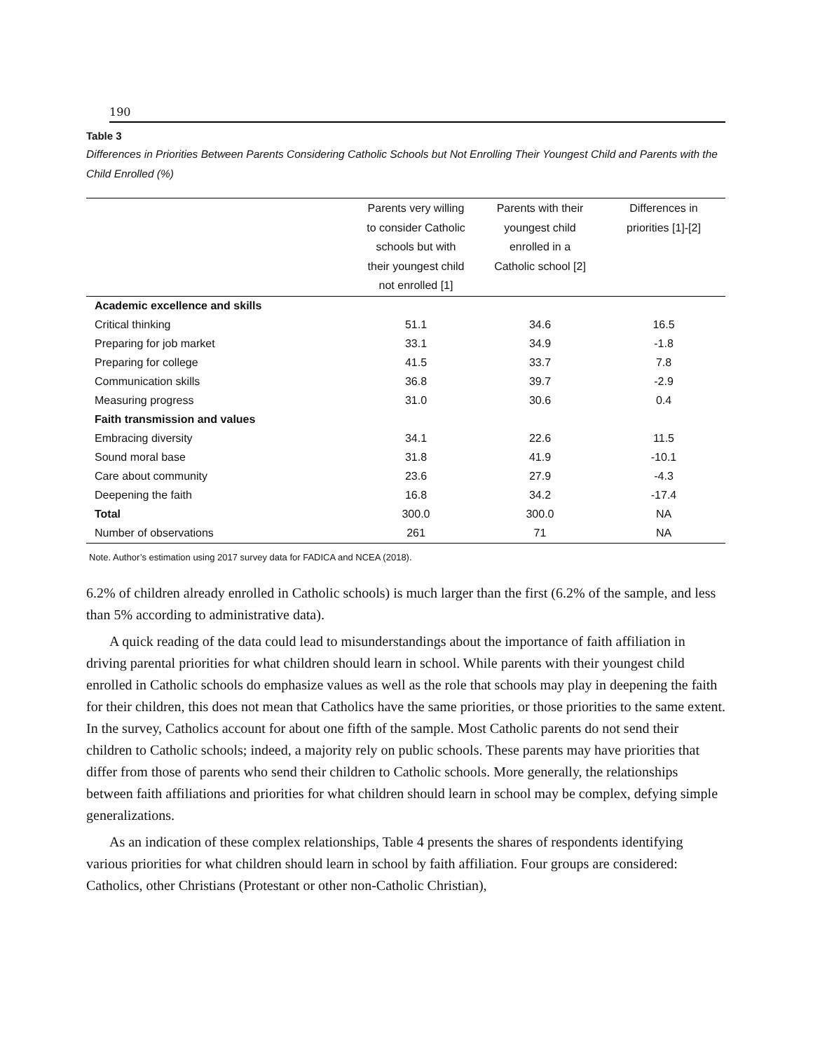190
Table 3
Differences in Priorities Between Parents Considering Catholic Schools but Not Enrolling Their Youngest Child and Parents with the Child Enrolled (%)
| | Parents very willing to consider Catholic schools but with their youngest child not enrolled [1] | Parents with their youngest child enrolled in a Catholic school [2] | Differences in priorities [1]-[2] |
| --- | --- | --- | --- |
| Academic excellence and skills | | | |
| Critical thinking | 51.1 | 34.6 | 16.5 |
| Preparing for job market | 33.1 | 34.9 | -1.8 |
| Preparing for college | 41.5 | 33.7 | 7.8 |
| Communication skills | 36.8 | 39.7 | -2.9 |
| Measuring progress | 31.0 | 30.6 | 0.4 |
| Faith transmission and values | | | |
| Embracing diversity | 34.1 | 22.6 | 11.5 |
| Sound moral base | 31.8 | 41.9 | -10.1 |
| Care about community | 23.6 | 27.9 | -4.3 |
| Deepening the faith | 16.8 | 34.2 | -17.4 |
| Total | 300.0 | 300.0 | NA |
| Number of observations | 261 | 71 | NA |
Note. Author’s estimation using 2017 survey data for FADICA and NCEA (2018).
6.2% of children already enrolled in Catholic schools) is much larger than the first (6.2% of the sample, and less than 5% according to administrative data).
A quick reading of the data could lead to misunderstandings about the importance of faith affiliation in driving parental priorities for what children should learn in school. While parents with their youngest child enrolled in Catholic schools do emphasize values as well as the role that schools may play in deepening the faith for their children, this does not mean that Catholics have the same priorities, or those priorities to the same extent. In the survey, Catholics account for about one fifth of the sample. Most Catholic parents do not send their children to Catholic schools; indeed, a majority rely on public schools. These parents may have priorities that differ from those of parents who send their children to Catholic schools. More generally, the relationships between faith affiliations and priorities for what children should learn in school may be complex, defying simple generalizations.
As an indication of these complex relationships, Table 4 presents the shares of respondents identifying various priorities for what children should learn in school by faith affiliation. Four groups are considered: Catholics, other Christians (Protestant or other non-Catholic Christian),